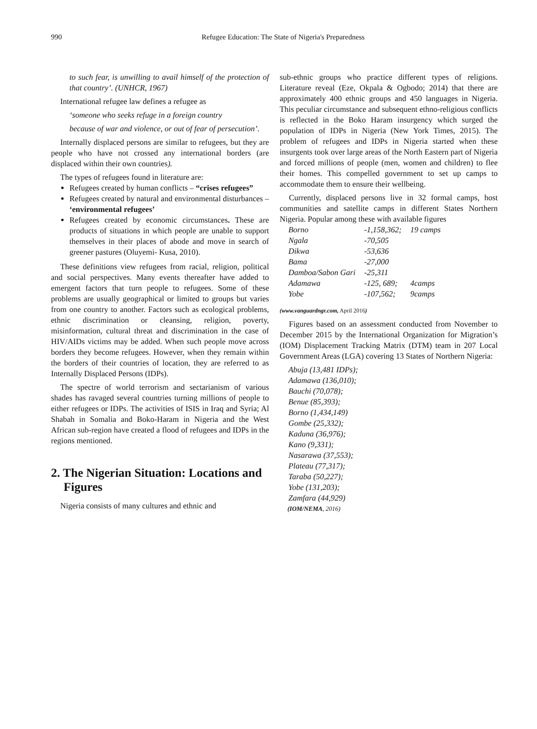990
Refugee Education: The State of Nigeria's Preparedness
to such fear, is unwilling to avail himself of the protection of that country’. (UNHCR, 1967)
International refugee law defines a refugee as
‘someone who seeks refuge in a foreign country
because of war and violence, or out of fear of persecution’.
Internally displaced persons are similar to refugees, but they are people who have not crossed any international borders (are displaced within their own countries).
The types of refugees found in literature are:
Refugees created by human conflicts – “crises refugees”
Refugees created by natural and environmental disturbances – ‘environmental refugees’
Refugees created by economic circumstances. These are products of situations in which people are unable to support themselves in their places of abode and move in search of greener pastures (Oluyemi- Kusa, 2010).
These definitions view refugees from racial, religion, political and social perspectives. Many events thereafter have added to emergent factors that turn people to refugees. Some of these problems are usually geographical or limited to groups but varies from one country to another. Factors such as ecological problems, ethnic discrimination or cleansing, religion, poverty, misinformation, cultural threat and discrimination in the case of HIV/AIDs victims may be added. When such people move across borders they become refugees. However, when they remain within the borders of their countries of location, they are referred to as Internally Displaced Persons (IDPs).
The spectre of world terrorism and sectarianism of various shades has ravaged several countries turning millions of people to either refugees or IDPs. The activities of ISIS in Iraq and Syria; Al Shabah in Somalia and Boko-Haram in Nigeria and the West African sub-region have created a flood of refugees and IDPs in the regions mentioned.
2. The Nigerian Situation: Locations and Figures
Nigeria consists of many cultures and ethnic and
sub-ethnic groups who practice different types of religions. Literature reveal (Eze, Okpala & Ogbodo; 2014) that there are approximately 400 ethnic groups and 450 languages in Nigeria. This peculiar circumstance and subsequent ethno-religious conflicts is reflected in the Boko Haram insurgency which surged the population of IDPs in Nigeria (New York Times, 2015). The problem of refugees and IDPs in Nigeria started when these insurgents took over large areas of the North Eastern part of Nigeria and forced millions of people (men, women and children) to flee their homes. This compelled government to set up camps to accommodate them to ensure their wellbeing.
Currently, displaced persons live in 32 formal camps, host communities and satellite camps in different States Northern Nigeria. Popular among these with available figures
| Borno | -1,158,362; | 19 camps |
| Ngala | -70,505 | |
| Dikwa | -53,636 | |
| Bama | -27,000 | |
| Damboa/Sabon Gari | -25,311 | |
| Adamawa | -125, 689; | 4camps |
| Yobe | -107,562; | 9camps |
(www.vanguardngr.com, April 2016)
Figures based on an assessment conducted from November to December 2015 by the International Organization for Migration’s (IOM) Displacement Tracking Matrix (DTM) team in 207 Local Government Areas (LGA) covering 13 States of Northern Nigeria:
Abuja (13,481 IDPs);
Adamawa (136,010);
Bauchi (70,078);
Benue (85,393);
Borno (1,434,149)
Gombe (25,332);
Kaduna (36,976);
Kano (9,331);
Nasarawa (37,553);
Plateau (77,317);
Taraba (50,227);
Yobe (131,203);
Zamfara (44,929)
(IOM/NEMA, 2016)